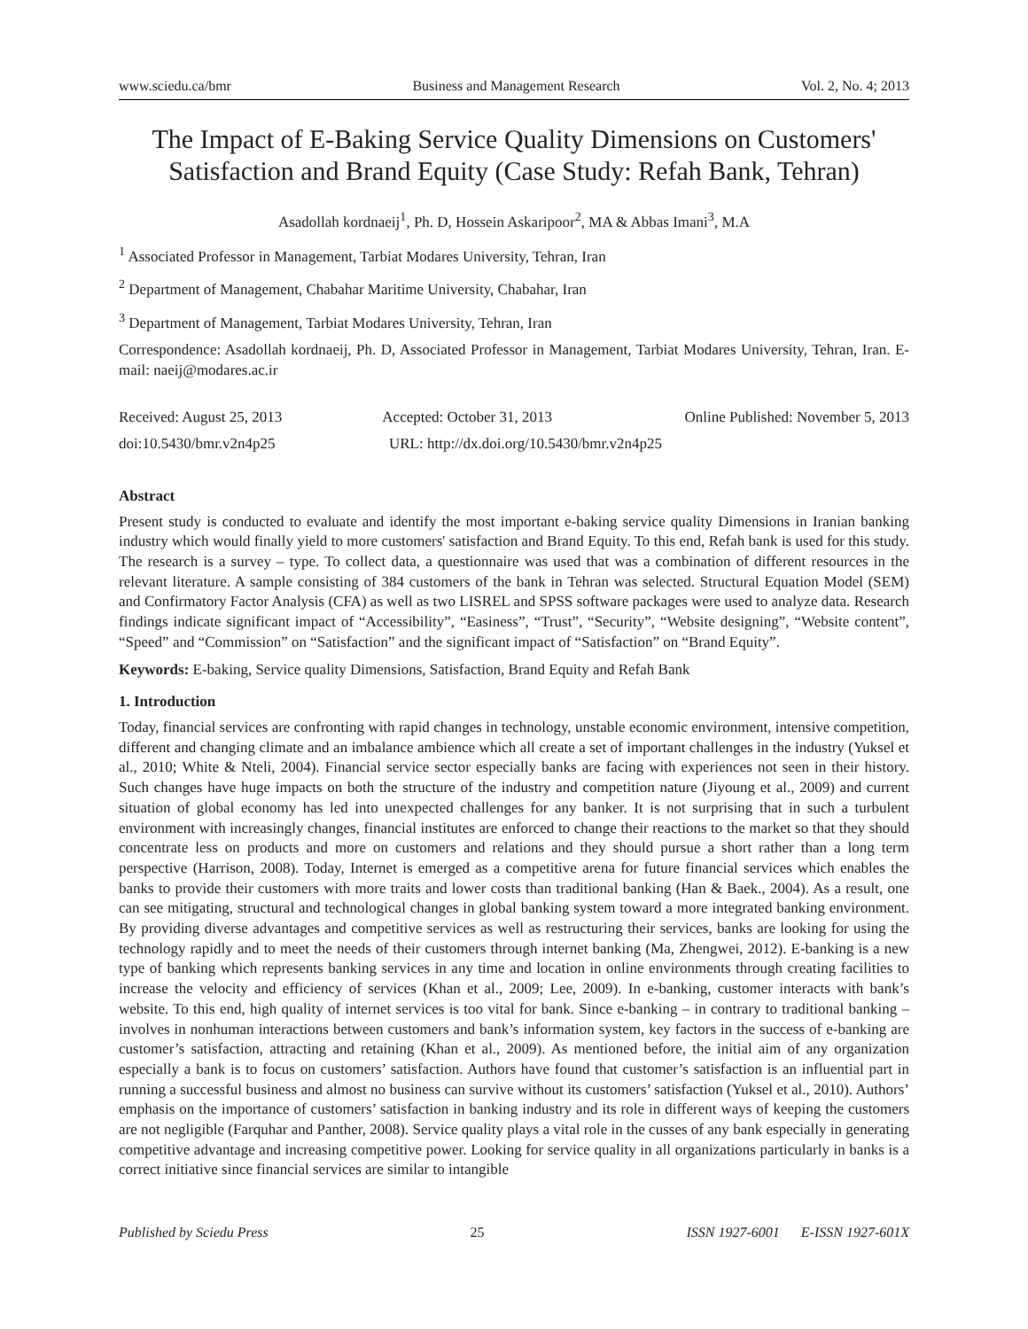www.sciedu.ca/bmr Business and Management Research Vol. 2, No. 4; 2013
The Impact of E-Baking Service Quality Dimensions on Customers' Satisfaction and Brand Equity (Case Study: Refah Bank, Tehran)
Asadollah kordnaeij<sup>1</sup>, Ph. D, Hossein Askaripoor<sup>2</sup>, MA & Abbas Imani<sup>3</sup>, M.A
<sup>1</sup> Associated Professor in Management, Tarbiat Modares University, Tehran, Iran
<sup>2</sup> Department of Management, Chabahar Maritime University, Chabahar, Iran
<sup>3</sup> Department of Management, Tarbiat Modares University, Tehran, Iran
Correspondence: Asadollah kordnaeij, Ph. D, Associated Professor in Management, Tarbiat Modares University, Tehran, Iran. E-mail: naeij@modares.ac.ir
Received: August 25, 2013 Accepted: October 31, 2013 Online Published: November 5, 2013
doi:10.5430/bmr.v2n4p25 URL: http://dx.doi.org/10.5430/bmr.v2n4p25
Abstract
Present study is conducted to evaluate and identify the most important e-baking service quality Dimensions in Iranian banking industry which would finally yield to more customers' satisfaction and Brand Equity. To this end, Refah bank is used for this study. The research is a survey – type. To collect data, a questionnaire was used that was a combination of different resources in the relevant literature. A sample consisting of 384 customers of the bank in Tehran was selected. Structural Equation Model (SEM) and Confirmatory Factor Analysis (CFA) as well as two LISREL and SPSS software packages were used to analyze data. Research findings indicate significant impact of “Accessibility”, “Easiness”, “Trust”, “Security”, “Website designing”, “Website content”, “Speed” and “Commission” on “Satisfaction” and the significant impact of “Satisfaction” on “Brand Equity”.
Keywords: E-baking, Service quality Dimensions, Satisfaction, Brand Equity and Refah Bank
1. Introduction
Today, financial services are confronting with rapid changes in technology, unstable economic environment, intensive competition, different and changing climate and an imbalance ambience which all create a set of important challenges in the industry (Yuksel et al., 2010; White & Nteli, 2004). Financial service sector especially banks are facing with experiences not seen in their history. Such changes have huge impacts on both the structure of the industry and competition nature (Jiyoung et al., 2009) and current situation of global economy has led into unexpected challenges for any banker. It is not surprising that in such a turbulent environment with increasingly changes, financial institutes are enforced to change their reactions to the market so that they should concentrate less on products and more on customers and relations and they should pursue a short rather than a long term perspective (Harrison, 2008). Today, Internet is emerged as a competitive arena for future financial services which enables the banks to provide their customers with more traits and lower costs than traditional banking (Han & Baek., 2004). As a result, one can see mitigating, structural and technological changes in global banking system toward a more integrated banking environment. By providing diverse advantages and competitive services as well as restructuring their services, banks are looking for using the technology rapidly and to meet the needs of their customers through internet banking (Ma, Zhengwei, 2012). E-banking is a new type of banking which represents banking services in any time and location in online environments through creating facilities to increase the velocity and efficiency of services (Khan et al., 2009; Lee, 2009). In e-banking, customer interacts with bank’s website. To this end, high quality of internet services is too vital for bank. Since e-banking – in contrary to traditional banking – involves in nonhuman interactions between customers and bank’s information system, key factors in the success of e-banking are customer’s satisfaction, attracting and retaining (Khan et al., 2009). As mentioned before, the initial aim of any organization especially a bank is to focus on customers’ satisfaction. Authors have found that customer’s satisfaction is an influential part in running a successful business and almost no business can survive without its customers’ satisfaction (Yuksel et al., 2010). Authors’ emphasis on the importance of customers’ satisfaction in banking industry and its role in different ways of keeping the customers are not negligible (Farquhar and Panther, 2008). Service quality plays a vital role in the cusses of any bank especially in generating competitive advantage and increasing competitive power. Looking for service quality in all organizations particularly in banks is a correct initiative since financial services are similar to intangible
Published by Sciedu Press 25 ISSN 1927-6001 E-ISSN 1927-601X